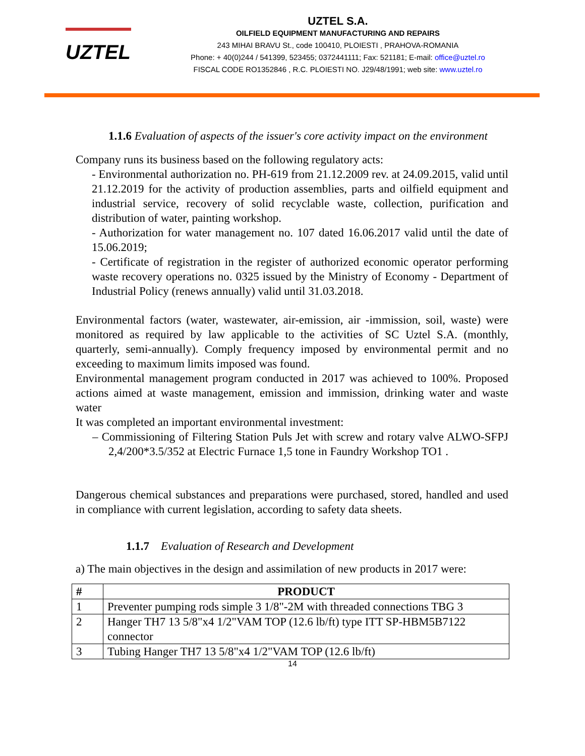UZTEL
UZTEL S.A.
OILFIELD EQUIPMENT MANUFACTURING AND REPAIRS
243 MIHAI BRAVU St., code 100410, PLOIESTI , PRAHOVA-ROMANIA
Phone: + 40(0)244 / 541399, 523455; 0372441111; Fax: 521181; E-mail: office@uztel.ro
FISCAL CODE RO1352846 , R.C. PLOIESTI NO. J29/48/1991; web site: www.uztel.ro
1.1.6 Evaluation of aspects of the issuer's core activity impact on the environment
Company runs its business based on the following regulatory acts:
- Environmental authorization no. PH-619 from 21.12.2009 rev. at 24.09.2015, valid until 21.12.2019 for the activity of production assemblies, parts and oilfield equipment and industrial service, recovery of solid recyclable waste, collection, purification and distribution of water, painting workshop.
- Authorization for water management no. 107 dated 16.06.2017 valid until the date of 15.06.2019;
- Certificate of registration in the register of authorized economic operator performing waste recovery operations no. 0325 issued by the Ministry of Economy - Department of Industrial Policy (renews annually) valid until 31.03.2018.
Environmental factors (water, wastewater, air-emission, air -immission, soil, waste) were monitored as required by law applicable to the activities of SC Uztel S.A. (monthly, quarterly, semi-annually). Comply frequency imposed by environmental permit and no exceeding to maximum limits imposed was found.
Environmental management program conducted in 2017 was achieved to 100%. Proposed actions aimed at waste management, emission and immission, drinking water and waste water
It was completed an important environmental investment:
– Commissioning of Filtering Station Puls Jet with screw and rotary valve ALWO-SFPJ 2,4/200*3.5/352 at Electric Furnace 1,5 tone in Faundry Workshop TO1 .
Dangerous chemical substances and preparations were purchased, stored, handled and used in compliance with current legislation, according to safety data sheets.
1.1.7 Evaluation of Research and Development
a) The main objectives in the design and assimilation of new products in 2017 were:
| # | PRODUCT |
| --- | --- |
| 1 | Preventer pumping rods simple 3 1/8"-2M with threaded connections TBG 3 |
| 2 | Hanger TH7 13 5/8"x4 1/2"VAM TOP (12.6 lb/ft) type ITT SP-HBM5B7122 connector |
| 3 | Tubing Hanger TH7 13 5/8"x4 1/2"VAM TOP (12.6 lb/ft) |
14